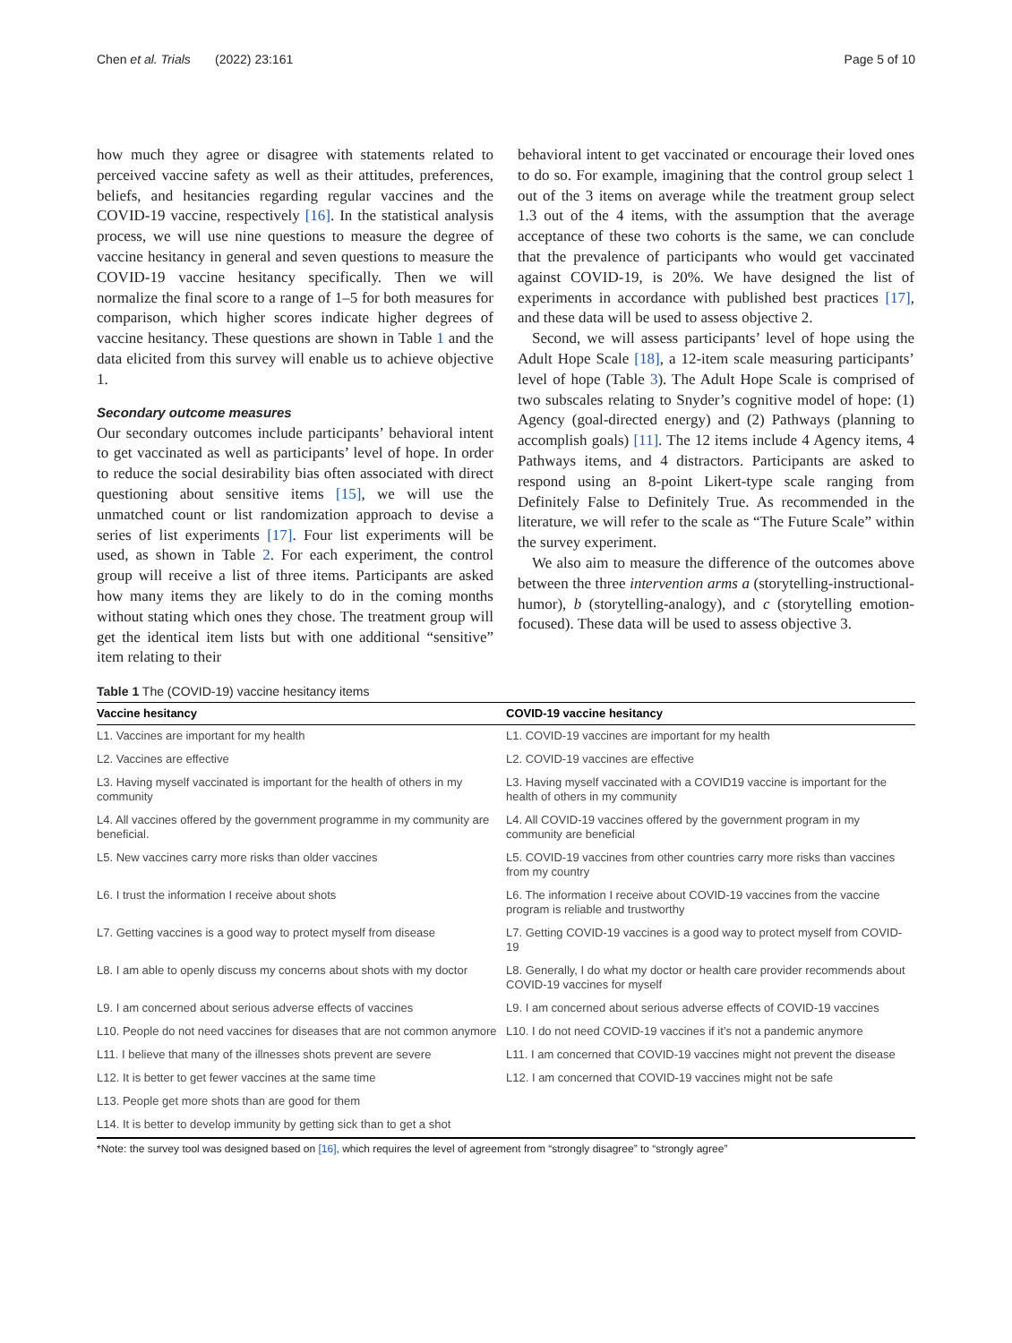Chen et al. Trials (2022) 23:161 Page 5 of 10
how much they agree or disagree with statements related to perceived vaccine safety as well as their attitudes, preferences, beliefs, and hesitancies regarding regular vaccines and the COVID-19 vaccine, respectively [16]. In the statistical analysis process, we will use nine questions to measure the degree of vaccine hesitancy in general and seven questions to measure the COVID-19 vaccine hesitancy specifically. Then we will normalize the final score to a range of 1–5 for both measures for comparison, which higher scores indicate higher degrees of vaccine hesitancy. These questions are shown in Table 1 and the data elicited from this survey will enable us to achieve objective 1.
Secondary outcome measures
Our secondary outcomes include participants’ behavioral intent to get vaccinated as well as participants’ level of hope. In order to reduce the social desirability bias often associated with direct questioning about sensitive items [15], we will use the unmatched count or list randomization approach to devise a series of list experiments [17]. Four list experiments will be used, as shown in Table 2. For each experiment, the control group will receive a list of three items. Participants are asked how many items they are likely to do in the coming months without stating which ones they chose. The treatment group will get the identical item lists but with one additional “sensitive” item relating to their
behavioral intent to get vaccinated or encourage their loved ones to do so. For example, imagining that the control group select 1 out of the 3 items on average while the treatment group select 1.3 out of the 4 items, with the assumption that the average acceptance of these two cohorts is the same, we can conclude that the prevalence of participants who would get vaccinated against COVID-19, is 20%. We have designed the list of experiments in accordance with published best practices [17], and these data will be used to assess objective 2.
Second, we will assess participants’ level of hope using the Adult Hope Scale [18], a 12-item scale measuring participants’ level of hope (Table 3). The Adult Hope Scale is comprised of two subscales relating to Snyder’s cognitive model of hope: (1) Agency (goal-directed energy) and (2) Pathways (planning to accomplish goals) [11]. The 12 items include 4 Agency items, 4 Pathways items, and 4 distractors. Participants are asked to respond using an 8-point Likert-type scale ranging from Definitely False to Definitely True. As recommended in the literature, we will refer to the scale as “The Future Scale” within the survey experiment.
We also aim to measure the difference of the outcomes above between the three intervention arms a (storytelling-instructional-humor), b (storytelling-analogy), and c (storytelling emotion-focused). These data will be used to assess objective 3.
Table 1 The (COVID-19) vaccine hesitancy items
| Vaccine hesitancy | COVID-19 vaccine hesitancy |
| --- | --- |
| L1. Vaccines are important for my health | L1. COVID-19 vaccines are important for my health |
| L2. Vaccines are effective | L2. COVID-19 vaccines are effective |
| L3. Having myself vaccinated is important for the health of others in my community | L3. Having myself vaccinated with a COVID19 vaccine is important for the health of others in my community |
| L4. All vaccines offered by the government programme in my community are beneficial. | L4. All COVID-19 vaccines offered by the government program in my community are beneficial |
| L5. New vaccines carry more risks than older vaccines | L5. COVID-19 vaccines from other countries carry more risks than vaccines from my country |
| L6. I trust the information I receive about shots | L6. The information I receive about COVID-19 vaccines from the vaccine program is reliable and trustworthy |
| L7. Getting vaccines is a good way to protect myself from disease | L7. Getting COVID-19 vaccines is a good way to protect myself from COVID-19 |
| L8. I am able to openly discuss my concerns about shots with my doctor | L8. Generally, I do what my doctor or health care provider recommends about COVID-19 vaccines for myself |
| L9. I am concerned about serious adverse effects of vaccines | L9. I am concerned about serious adverse effects of COVID-19 vaccines |
| L10. People do not need vaccines for diseases that are not common anymore | L10. I do not need COVID-19 vaccines if it’s not a pandemic anymore |
| L11. I believe that many of the illnesses shots prevent are severe | L11. I am concerned that COVID-19 vaccines might not prevent the disease |
| L12. It is better to get fewer vaccines at the same time | L12. I am concerned that COVID-19 vaccines might not be safe |
| L13. People get more shots than are good for them | |
| L14. It is better to develop immunity by getting sick than to get a shot | |
*Note: the survey tool was designed based on [16], which requires the level of agreement from “strongly disagree” to “strongly agree”